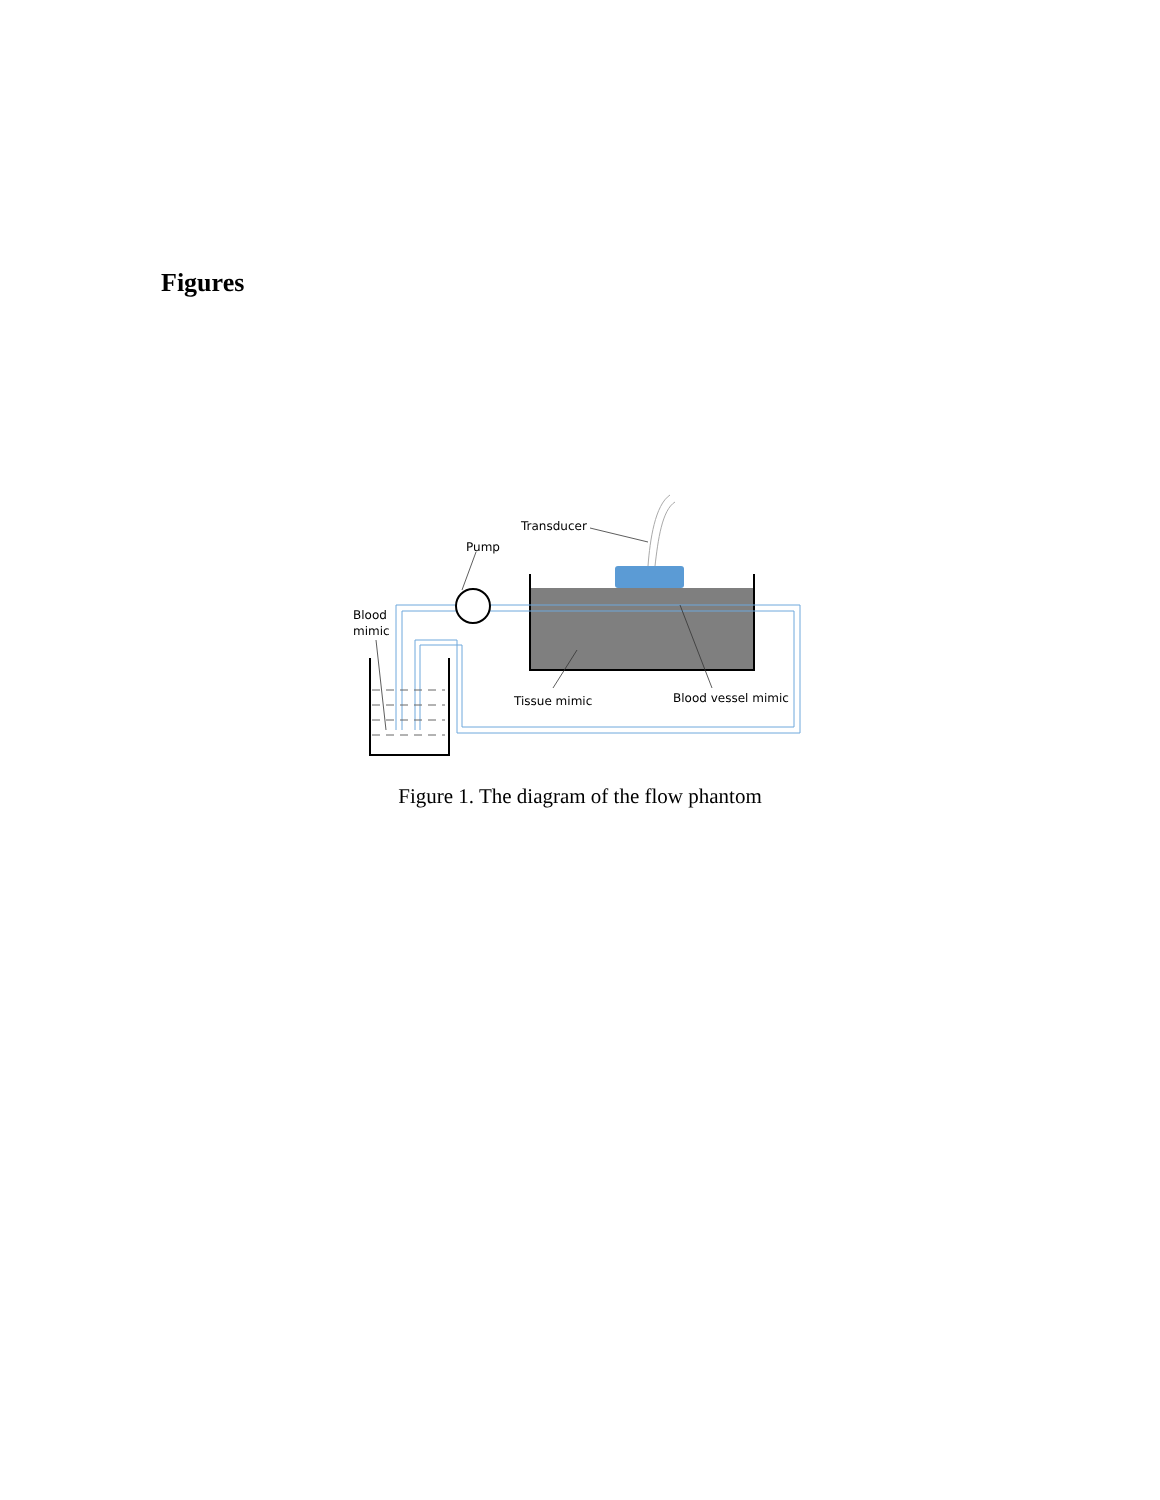Figures
Transducer
Pump
Blood
mimic
Tissue mimic
Blood vessel mimic
Figure 1. The diagram of the flow phantom